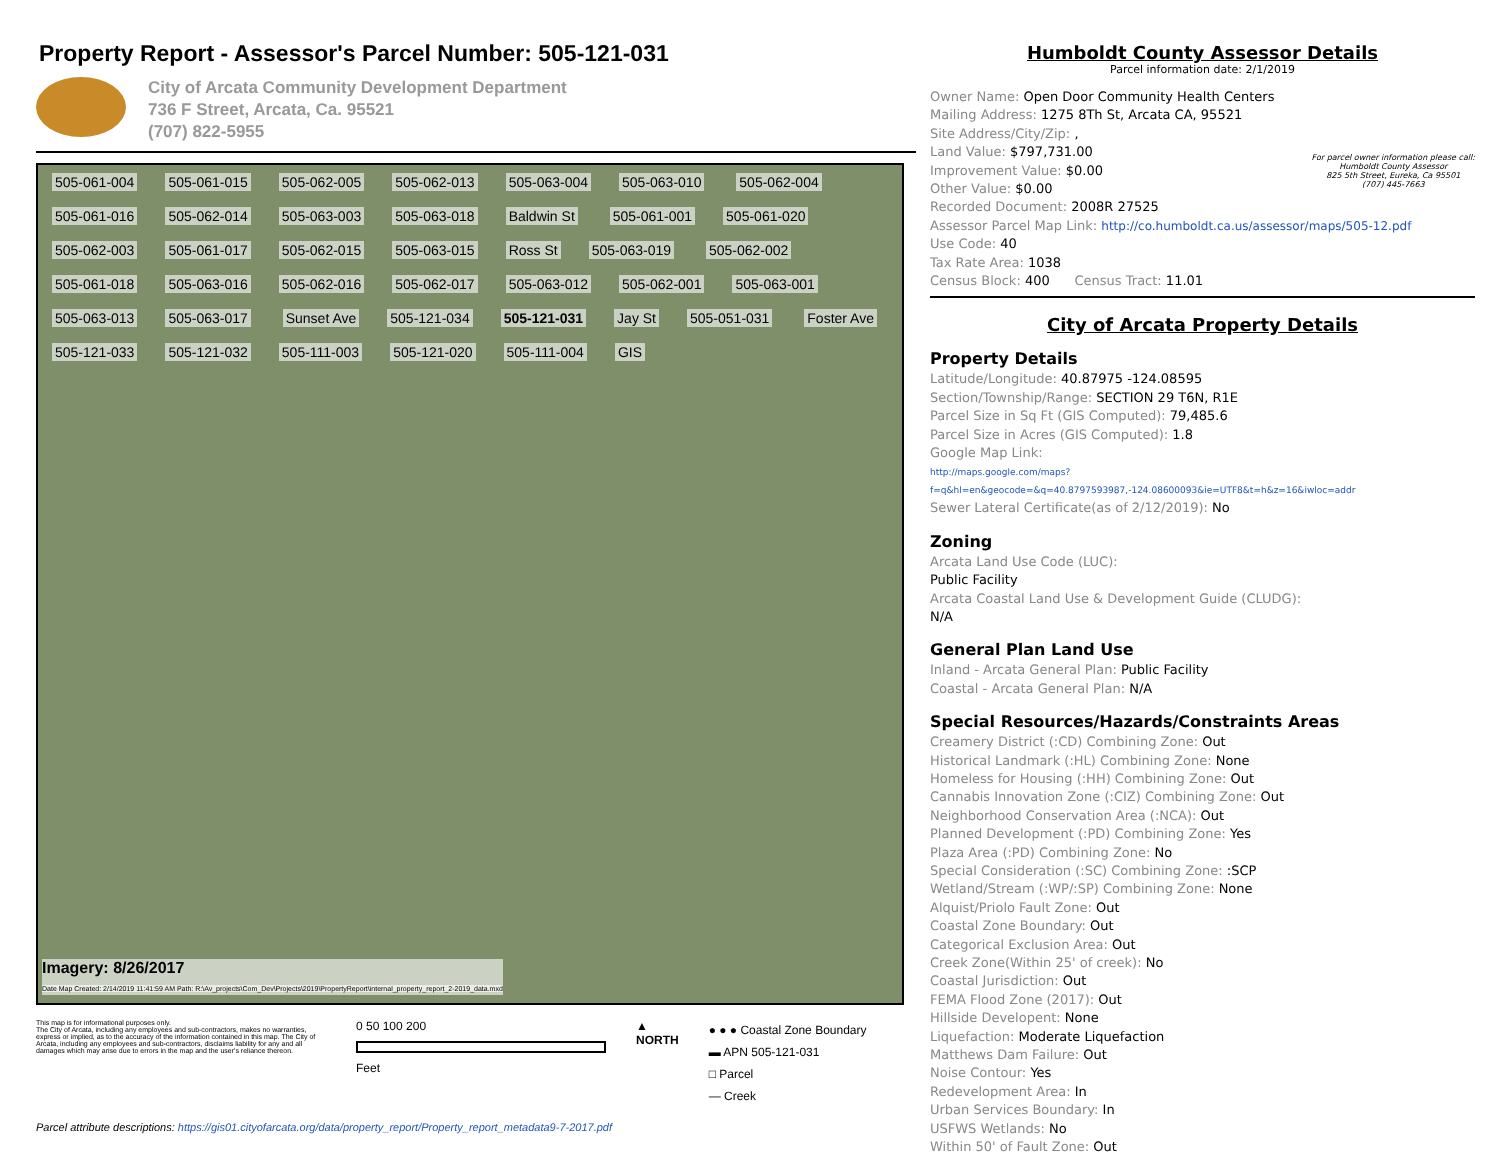Property Report - Assessor's Parcel Number: 505-121-031
City of Arcata Community Development Department
736 F Street, Arcata, Ca. 95521
(707) 822-5955
505-061-004 505-061-015 505-062-005 505-062-013 505-063-004 505-063-010 505-062-004 505-061-016 505-062-014 505-063-003 505-063-018 Baldwin St 505-061-001 505-061-020 505-062-003 505-061-017 505-062-015 505-063-015 Ross St 505-063-019 505-062-002 505-061-018 505-063-016 505-062-016 505-062-017 505-063-012 505-062-001 505-063-001 505-063-013 505-063-017 Sunset Ave 505-121-034 505-121-031 Jay St 505-051-031 Foster Ave 505-121-033 505-121-032 505-111-003 505-121-020 505-111-004 GIS
Imagery: 8/26/2017
Date Map Created: 2/14/2019 11:41:59 AM Path: R:\Av_projects\Com_Dev\Projects\2019\PropertyReport\internal_property_report_2-2019_data.mxd
This map is for informational purposes only.
The City of Arcata, including any employees and sub-contractors, makes no warranties, express or implied, as to the accuracy of the information contained in this map. The City of Arcata, including any employees and sub-contractors, disclaims liability for any and all damages which may arise due to errors in the map and the user's reliance thereon.
0 50 100 200
Feet
▲
NORTH
● ● ● Coastal Zone Boundary
▬ APN 505-121-031
□ Parcel
— Creek
Parcel attribute descriptions: https://gis01.cityofarcata.org/data/property_report/Property_report_metadata9-7-2017.pdf
Humboldt County Assessor Details
Parcel information date: 2/1/2019
Owner Name: Open Door Community Health Centers
Mailing Address: 1275 8Th St, Arcata CA, 95521
Site Address/City/Zip: ,
Land Value: $797,731.00
Improvement Value: $0.00
Other Value: $0.00
For parcel owner information please call:
Humboldt County Assessor
825 5th Street, Eureka, Ca 95501
(707) 445-7663
Recorded Document: 2008R 27525
Assessor Parcel Map Link: http://co.humboldt.ca.us/assessor/maps/505-12.pdf
Use Code: 40
Tax Rate Area: 1038
Census Block: 400 Census Tract: 11.01
City of Arcata Property Details
Property Details
Latitude/Longitude: 40.87975 -124.08595
Section/Township/Range: SECTION 29 T6N, R1E
Parcel Size in Sq Ft (GIS Computed): 79,485.6
Parcel Size in Acres (GIS Computed): 1.8
Google Map Link:
http://maps.google.com/maps?f=q&hl=en&geocode=&q=40.8797593987,-124.08600093&ie=UTF8&t=h&z=16&iwloc=addr
Sewer Lateral Certificate(as of 2/12/2019): No
Zoning
Arcata Land Use Code (LUC):
Public Facility
Arcata Coastal Land Use & Development Guide (CLUDG):
N/A
General Plan Land Use
Inland - Arcata General Plan: Public Facility
Coastal - Arcata General Plan: N/A
Special Resources/Hazards/Constraints Areas
Creamery District (:CD) Combining Zone: Out
Historical Landmark (:HL) Combining Zone: None
Homeless for Housing (:HH) Combining Zone: Out
Cannabis Innovation Zone (:CIZ) Combining Zone: Out
Neighborhood Conservation Area (:NCA): Out
Planned Development (:PD) Combining Zone: Yes
Plaza Area (:PD) Combining Zone: No
Special Consideration (:SC) Combining Zone: :SCP
Wetland/Stream (:WP/:SP) Combining Zone: None
Alquist/Priolo Fault Zone: Out
Coastal Zone Boundary: Out
Categorical Exclusion Area: Out
Creek Zone(Within 25' of creek): No
Coastal Jurisdiction: Out
FEMA Flood Zone (2017): Out
Hillside Developent: None
Liquefaction: Moderate Liquefaction
Matthews Dam Failure: Out
Noise Contour: Yes
Redevelopment Area: In
Urban Services Boundary: In
USFWS Wetlands: No
Within 50' of Fault Zone: Out